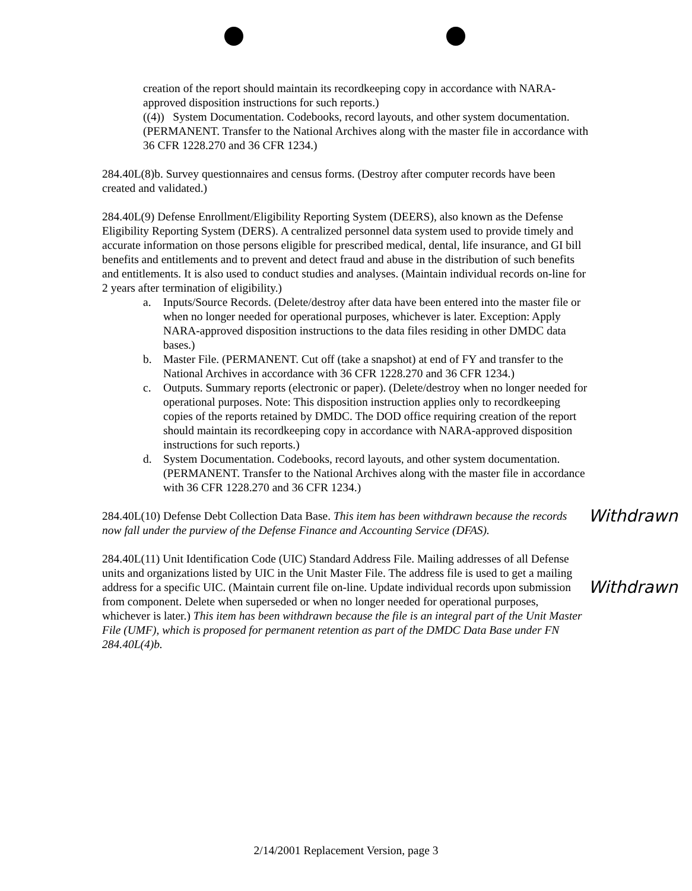creation of the report should maintain its recordkeeping copy in accordance with NARA-approved disposition instructions for such reports.)
((4)) System Documentation. Codebooks, record layouts, and other system documentation. (PERMANENT. Transfer to the National Archives along with the master file in accordance with 36 CFR 1228.270 and 36 CFR 1234.)
284.40L(8)b. Survey questionnaires and census forms. (Destroy after computer records have been created and validated.)
284.40L(9) Defense Enrollment/Eligibility Reporting System (DEERS), also known as the Defense Eligibility Reporting System (DERS). A centralized personnel data system used to provide timely and accurate information on those persons eligible for prescribed medical, dental, life insurance, and GI bill benefits and entitlements and to prevent and detect fraud and abuse in the distribution of such benefits and entitlements. It is also used to conduct studies and analyses. (Maintain individual records on-line for 2 years after termination of eligibility.)
a. Inputs/Source Records. (Delete/destroy after data have been entered into the master file or when no longer needed for operational purposes, whichever is later. Exception: Apply NARA-approved disposition instructions to the data files residing in other DMDC data bases.)
b. Master File. (PERMANENT. Cut off (take a snapshot) at end of FY and transfer to the National Archives in accordance with 36 CFR 1228.270 and 36 CFR 1234.)
c. Outputs. Summary reports (electronic or paper). (Delete/destroy when no longer needed for operational purposes. Note: This disposition instruction applies only to recordkeeping copies of the reports retained by DMDC. The DOD office requiring creation of the report should maintain its recordkeeping copy in accordance with NARA-approved disposition instructions for such reports.)
d. System Documentation. Codebooks, record layouts, and other system documentation. (PERMANENT. Transfer to the National Archives along with the master file in accordance with 36 CFR 1228.270 and 36 CFR 1234.)
Withdrawn 284.40L(10) Defense Debt Collection Data Base. This item has been withdrawn because the records now fall under the purview of the Defense Finance and Accounting Service (DFAS).
Withdrawn 284.40L(11) Unit Identification Code (UIC) Standard Address File. Mailing addresses of all Defense units and organizations listed by UIC in the Unit Master File. The address file is used to get a mailing address for a specific UIC. (Maintain current file on-line. Update individual records upon submission from component. Delete when superseded or when no longer needed for operational purposes, whichever is later.) This item has been withdrawn because the file is an integral part of the Unit Master File (UMF), which is proposed for permanent retention as part of the DMDC Data Base under FN 284.40L(4)b.
2/14/2001 Replacement Version, page 3